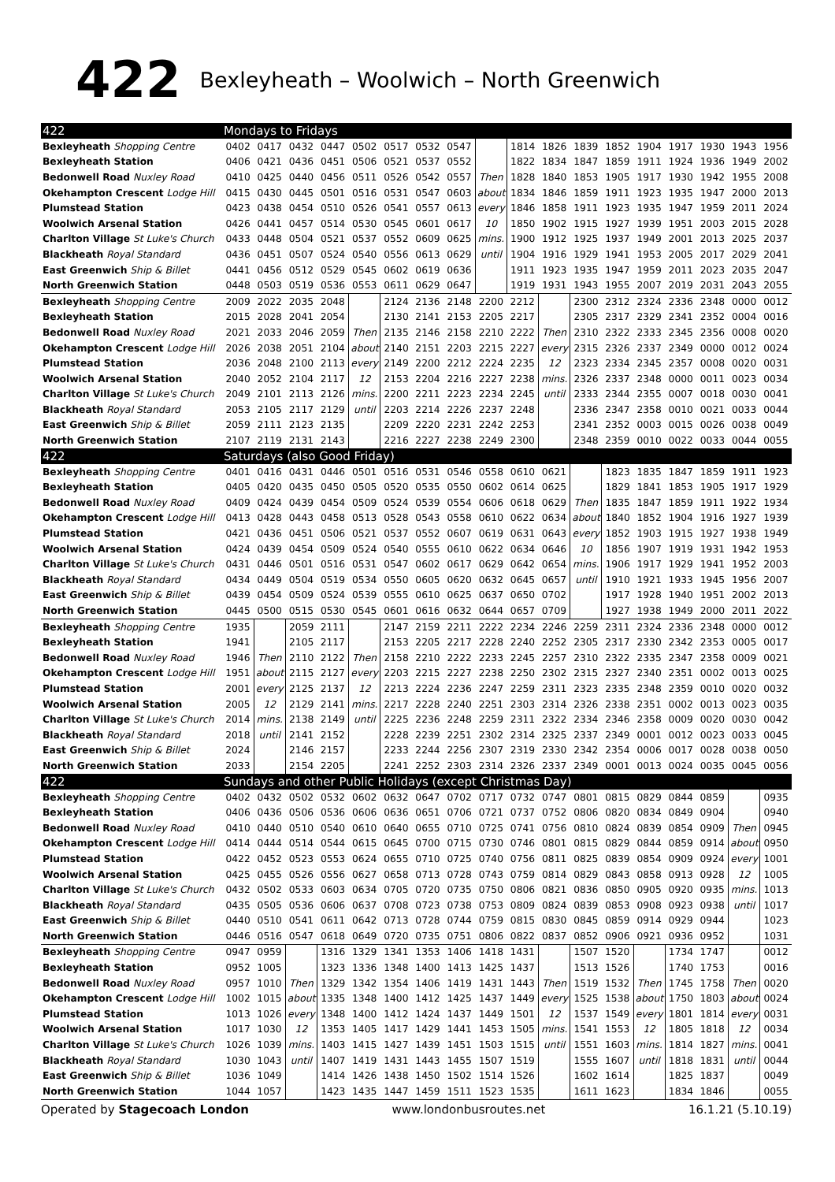422 Bexleyheath – Woolwich – North Greenwich
| 422 | Mondays to Fridays | | | | | | | | | | | | | | | | | |
| --- | --- | --- | --- | --- | --- | --- | --- | --- | --- | --- | --- | --- | --- | --- | --- | --- | --- | --- |
| Bexleyheath Shopping Centre | 0402 | 0417 | 0432 | 0447 | 0502 | 0517 | 0532 | 0547 | | 1814 | 1826 | 1839 | 1852 | 1904 | 1917 | 1930 | 1943 | 1956 |
| Bexleyheath Station | 0406 | 0421 | 0436 | 0451 | 0506 | 0521 | 0537 | 0552 | | 1822 | 1834 | 1847 | 1859 | 1911 | 1924 | 1936 | 1949 | 2002 |
| Bedonwell Road Nuxley Road | 0410 | 0425 | 0440 | 0456 | 0511 | 0526 | 0542 | 0557 | Then | 1828 | 1840 | 1853 | 1905 | 1917 | 1930 | 1942 | 1955 | 2008 |
| Okehampton Crescent Lodge Hill | 0415 | 0430 | 0445 | 0501 | 0516 | 0531 | 0547 | 0603 | about | 1834 | 1846 | 1859 | 1911 | 1923 | 1935 | 1947 | 2000 | 2013 |
| Plumstead Station | 0423 | 0438 | 0454 | 0510 | 0526 | 0541 | 0557 | 0613 | every | 1846 | 1858 | 1911 | 1923 | 1935 | 1947 | 1959 | 2011 | 2024 |
| Woolwich Arsenal Station | 0426 | 0441 | 0457 | 0514 | 0530 | 0545 | 0601 | 0617 | 10 | 1850 | 1902 | 1915 | 1927 | 1939 | 1951 | 2003 | 2015 | 2028 |
| Charlton Village St Luke's Church | 0433 | 0448 | 0504 | 0521 | 0537 | 0552 | 0609 | 0625 | mins. | 1900 | 1912 | 1925 | 1937 | 1949 | 2001 | 2013 | 2025 | 2037 |
| Blackheath Royal Standard | 0436 | 0451 | 0507 | 0524 | 0540 | 0556 | 0613 | 0629 | until | 1904 | 1916 | 1929 | 1941 | 1953 | 2005 | 2017 | 2029 | 2041 |
| East Greenwich Ship & Billet | 0441 | 0456 | 0512 | 0529 | 0545 | 0602 | 0619 | 0636 | | 1911 | 1923 | 1935 | 1947 | 1959 | 2011 | 2023 | 2035 | 2047 |
| North Greenwich Station | 0448 | 0503 | 0519 | 0536 | 0553 | 0611 | 0629 | 0647 | | 1919 | 1931 | 1943 | 1955 | 2007 | 2019 | 2031 | 2043 | 2055 |
| Bexleyheath Shopping Centre | 2009 | 2022 | 2035 | 2048 | | 2124 | 2136 | 2148 | 2200 | 2212 | | 2300 | 2312 | 2324 | 2336 | 2348 | 0000 | 0012 |
| Bexleyheath Station | 2015 | 2028 | 2041 | 2054 | | 2130 | 2141 | 2153 | 2205 | 2217 | | 2305 | 2317 | 2329 | 2341 | 2352 | 0004 | 0016 |
| Bedonwell Road Nuxley Road | 2021 | 2033 | 2046 | 2059 | Then | 2135 | 2146 | 2158 | 2210 | 2222 | Then | 2310 | 2322 | 2333 | 2345 | 2356 | 0008 | 0020 |
| Okehampton Crescent Lodge Hill | 2026 | 2038 | 2051 | 2104 | about | 2140 | 2151 | 2203 | 2215 | 2227 | every | 2315 | 2326 | 2337 | 2349 | 0000 | 0012 | 0024 |
| Plumstead Station | 2036 | 2048 | 2100 | 2113 | every | 2149 | 2200 | 2212 | 2224 | 2235 | 12 | 2323 | 2334 | 2345 | 2357 | 0008 | 0020 | 0031 |
| Woolwich Arsenal Station | 2040 | 2052 | 2104 | 2117 | 12 | 2153 | 2204 | 2216 | 2227 | 2238 | mins. | 2326 | 2337 | 2348 | 0000 | 0011 | 0023 | 0034 |
| Charlton Village St Luke's Church | 2049 | 2101 | 2113 | 2126 | mins. | 2200 | 2211 | 2223 | 2234 | 2245 | until | 2333 | 2344 | 2355 | 0007 | 0018 | 0030 | 0041 |
| Blackheath Royal Standard | 2053 | 2105 | 2117 | 2129 | until | 2203 | 2214 | 2226 | 2237 | 2248 | | 2336 | 2347 | 2358 | 0010 | 0021 | 0033 | 0044 |
| East Greenwich Ship & Billet | 2059 | 2111 | 2123 | 2135 | | 2209 | 2220 | 2231 | 2242 | 2253 | | 2341 | 2352 | 0003 | 0015 | 0026 | 0038 | 0049 |
| North Greenwich Station | 2107 | 2119 | 2131 | 2143 | | 2216 | 2227 | 2238 | 2249 | 2300 | | 2348 | 2359 | 0010 | 0022 | 0033 | 0044 | 0055 |
| 422 | Saturdays (also Good Friday) | | | | | | | | | | | | | | | | | |
| Bexleyheath Shopping Centre | 0401 | 0416 | 0431 | 0446 | 0501 | 0516 | 0531 | 0546 | 0558 | 0610 | 0621 | | 1823 | 1835 | 1847 | 1859 | 1911 | 1923 |
| Bexleyheath Station | 0405 | 0420 | 0435 | 0450 | 0505 | 0520 | 0535 | 0550 | 0602 | 0614 | 0625 | | 1829 | 1841 | 1853 | 1905 | 1917 | 1929 |
| Bedonwell Road Nuxley Road | 0409 | 0424 | 0439 | 0454 | 0509 | 0524 | 0539 | 0554 | 0606 | 0618 | 0629 | Then | 1835 | 1847 | 1859 | 1911 | 1922 | 1934 |
| Okehampton Crescent Lodge Hill | 0413 | 0428 | 0443 | 0458 | 0513 | 0528 | 0543 | 0558 | 0610 | 0622 | 0634 | about | 1840 | 1852 | 1904 | 1916 | 1927 | 1939 |
| Plumstead Station | 0421 | 0436 | 0451 | 0506 | 0521 | 0537 | 0552 | 0607 | 0619 | 0631 | 0643 | every | 1852 | 1903 | 1915 | 1927 | 1938 | 1949 |
| Woolwich Arsenal Station | 0424 | 0439 | 0454 | 0509 | 0524 | 0540 | 0555 | 0610 | 0622 | 0634 | 0646 | 10 | 1856 | 1907 | 1919 | 1931 | 1942 | 1953 |
| Charlton Village St Luke's Church | 0431 | 0446 | 0501 | 0516 | 0531 | 0547 | 0602 | 0617 | 0629 | 0642 | 0654 | mins. | 1906 | 1917 | 1929 | 1941 | 1952 | 2003 |
| Blackheath Royal Standard | 0434 | 0449 | 0504 | 0519 | 0534 | 0550 | 0605 | 0620 | 0632 | 0645 | 0657 | until | 1910 | 1921 | 1933 | 1945 | 1956 | 2007 |
| East Greenwich Ship & Billet | 0439 | 0454 | 0509 | 0524 | 0539 | 0555 | 0610 | 0625 | 0637 | 0650 | 0702 | | 1917 | 1928 | 1940 | 1951 | 2002 | 2013 |
| North Greenwich Station | 0445 | 0500 | 0515 | 0530 | 0545 | 0601 | 0616 | 0632 | 0644 | 0657 | 0709 | | 1927 | 1938 | 1949 | 2000 | 2011 | 2022 |
| Bexleyheath Shopping Centre | 1935 | | 2059 | 2111 | | 2147 | 2159 | 2211 | 2222 | 2234 | 2246 | 2259 | 2311 | 2324 | 2336 | 2348 | 0000 | 0012 |
| Bexleyheath Station | 1941 | | 2105 | 2117 | | 2153 | 2205 | 2217 | 2228 | 2240 | 2252 | 2305 | 2317 | 2330 | 2342 | 2353 | 0005 | 0017 |
| Bedonwell Road Nuxley Road | 1946 | Then | 2110 | 2122 | Then | 2158 | 2210 | 2222 | 2233 | 2245 | 2257 | 2310 | 2322 | 2335 | 2347 | 2358 | 0009 | 0021 |
| Okehampton Crescent Lodge Hill | 1951 | about | 2115 | 2127 | every | 2203 | 2215 | 2227 | 2238 | 2250 | 2302 | 2315 | 2327 | 2340 | 2351 | 0002 | 0013 | 0025 |
| Plumstead Station | 2001 | every | 2125 | 2137 | 12 | 2213 | 2224 | 2236 | 2247 | 2259 | 2311 | 2323 | 2335 | 2348 | 2359 | 0010 | 0020 | 0032 |
| Woolwich Arsenal Station | 2005 | 12 | 2129 | 2141 | mins. | 2217 | 2228 | 2240 | 2251 | 2303 | 2314 | 2326 | 2338 | 2351 | 0002 | 0013 | 0023 | 0035 |
| Charlton Village St Luke's Church | 2014 | mins. | 2138 | 2149 | until | 2225 | 2236 | 2248 | 2259 | 2311 | 2322 | 2334 | 2346 | 2358 | 0009 | 0020 | 0030 | 0042 |
| Blackheath Royal Standard | 2018 | until | 2141 | 2152 | | 2228 | 2239 | 2251 | 2302 | 2314 | 2325 | 2337 | 2349 | 0001 | 0012 | 0023 | 0033 | 0045 |
| East Greenwich Ship & Billet | 2024 | | 2146 | 2157 | | 2233 | 2244 | 2256 | 2307 | 2319 | 2330 | 2342 | 2354 | 0006 | 0017 | 0028 | 0038 | 0050 |
| North Greenwich Station | 2033 | | 2154 | 2205 | | 2241 | 2252 | 2303 | 2314 | 2326 | 2337 | 2349 | 0001 | 0013 | 0024 | 0035 | 0045 | 0056 |
| 422 | Sundays and other Public Holidays (except Christmas Day) | | | | | | | | | | | | | | | | | |
| Bexleyheath Shopping Centre | 0402 | 0432 | 0502 | 0532 | 0602 | 0632 | 0647 | 0702 | 0717 | 0732 | 0747 | 0801 | 0815 | 0829 | 0844 | 0859 | | 0935 |
| Bexleyheath Station | 0406 | 0436 | 0506 | 0536 | 0606 | 0636 | 0651 | 0706 | 0721 | 0737 | 0752 | 0806 | 0820 | 0834 | 0849 | 0904 | | 0940 |
| Bedonwell Road Nuxley Road | 0410 | 0440 | 0510 | 0540 | 0610 | 0640 | 0655 | 0710 | 0725 | 0741 | 0756 | 0810 | 0824 | 0839 | 0854 | 0909 | Then | 0945 |
| Okehampton Crescent Lodge Hill | 0414 | 0444 | 0514 | 0544 | 0615 | 0645 | 0700 | 0715 | 0730 | 0746 | 0801 | 0815 | 0829 | 0844 | 0859 | 0914 | about | 0950 |
| Plumstead Station | 0422 | 0452 | 0523 | 0553 | 0624 | 0655 | 0710 | 0725 | 0740 | 0756 | 0811 | 0825 | 0839 | 0854 | 0909 | 0924 | every | 1001 |
| Woolwich Arsenal Station | 0425 | 0455 | 0526 | 0556 | 0627 | 0658 | 0713 | 0728 | 0743 | 0759 | 0814 | 0829 | 0843 | 0858 | 0913 | 0928 | 12 | 1005 |
| Charlton Village St Luke's Church | 0432 | 0502 | 0533 | 0603 | 0634 | 0705 | 0720 | 0735 | 0750 | 0806 | 0821 | 0836 | 0850 | 0905 | 0920 | 0935 | mins. | 1013 |
| Blackheath Royal Standard | 0435 | 0505 | 0536 | 0606 | 0637 | 0708 | 0723 | 0738 | 0753 | 0809 | 0824 | 0839 | 0853 | 0908 | 0923 | 0938 | until | 1017 |
| East Greenwich Ship & Billet | 0440 | 0510 | 0541 | 0611 | 0642 | 0713 | 0728 | 0744 | 0759 | 0815 | 0830 | 0845 | 0859 | 0914 | 0929 | 0944 | | 1023 |
| North Greenwich Station | 0446 | 0516 | 0547 | 0618 | 0649 | 0720 | 0735 | 0751 | 0806 | 0822 | 0837 | 0852 | 0906 | 0921 | 0936 | 0952 | | 1031 |
| Bexleyheath Shopping Centre | 0947 | 0959 | | 1316 | 1329 | 1341 | 1353 | 1406 | 1418 | 1431 | | 1507 | 1520 | | 1734 | 1747 | | 0012 |
| Bexleyheath Station | 0952 | 1005 | | 1323 | 1336 | 1348 | 1400 | 1413 | 1425 | 1437 | | 1513 | 1526 | | 1740 | 1753 | | 0016 |
| Bedonwell Road Nuxley Road | 0957 | 1010 | Then | 1329 | 1342 | 1354 | 1406 | 1419 | 1431 | 1443 | Then | 1519 | 1532 | Then | 1745 | 1758 | Then | 0020 |
| Okehampton Crescent Lodge Hill | 1002 | 1015 | about | 1335 | 1348 | 1400 | 1412 | 1425 | 1437 | 1449 | every | 1525 | 1538 | about | 1750 | 1803 | about | 0024 |
| Plumstead Station | 1013 | 1026 | every | 1348 | 1400 | 1412 | 1424 | 1437 | 1449 | 1501 | 12 | 1537 | 1549 | every | 1801 | 1814 | every | 0031 |
| Woolwich Arsenal Station | 1017 | 1030 | 12 | 1353 | 1405 | 1417 | 1429 | 1441 | 1453 | 1505 | mins. | 1541 | 1553 | 12 | 1805 | 1818 | 12 | 0034 |
| Charlton Village St Luke's Church | 1026 | 1039 | mins. | 1403 | 1415 | 1427 | 1439 | 1451 | 1503 | 1515 | until | 1551 | 1603 | mins. | 1814 | 1827 | mins. | 0041 |
| Blackheath Royal Standard | 1030 | 1043 | until | 1407 | 1419 | 1431 | 1443 | 1455 | 1507 | 1519 | | 1555 | 1607 | until | 1818 | 1831 | until | 0044 |
| East Greenwich Ship & Billet | 1036 | 1049 | | 1414 | 1426 | 1438 | 1450 | 1502 | 1514 | 1526 | | 1602 | 1614 | | 1825 | 1837 | | 0049 |
| North Greenwich Station | 1044 | 1057 | | 1423 | 1435 | 1447 | 1459 | 1511 | 1523 | 1535 | | 1611 | 1623 | | 1834 | 1846 | | 0055 |
Operated by Stagecoach London www.londonbusroutes.net 16.1.21 (5.10.19)